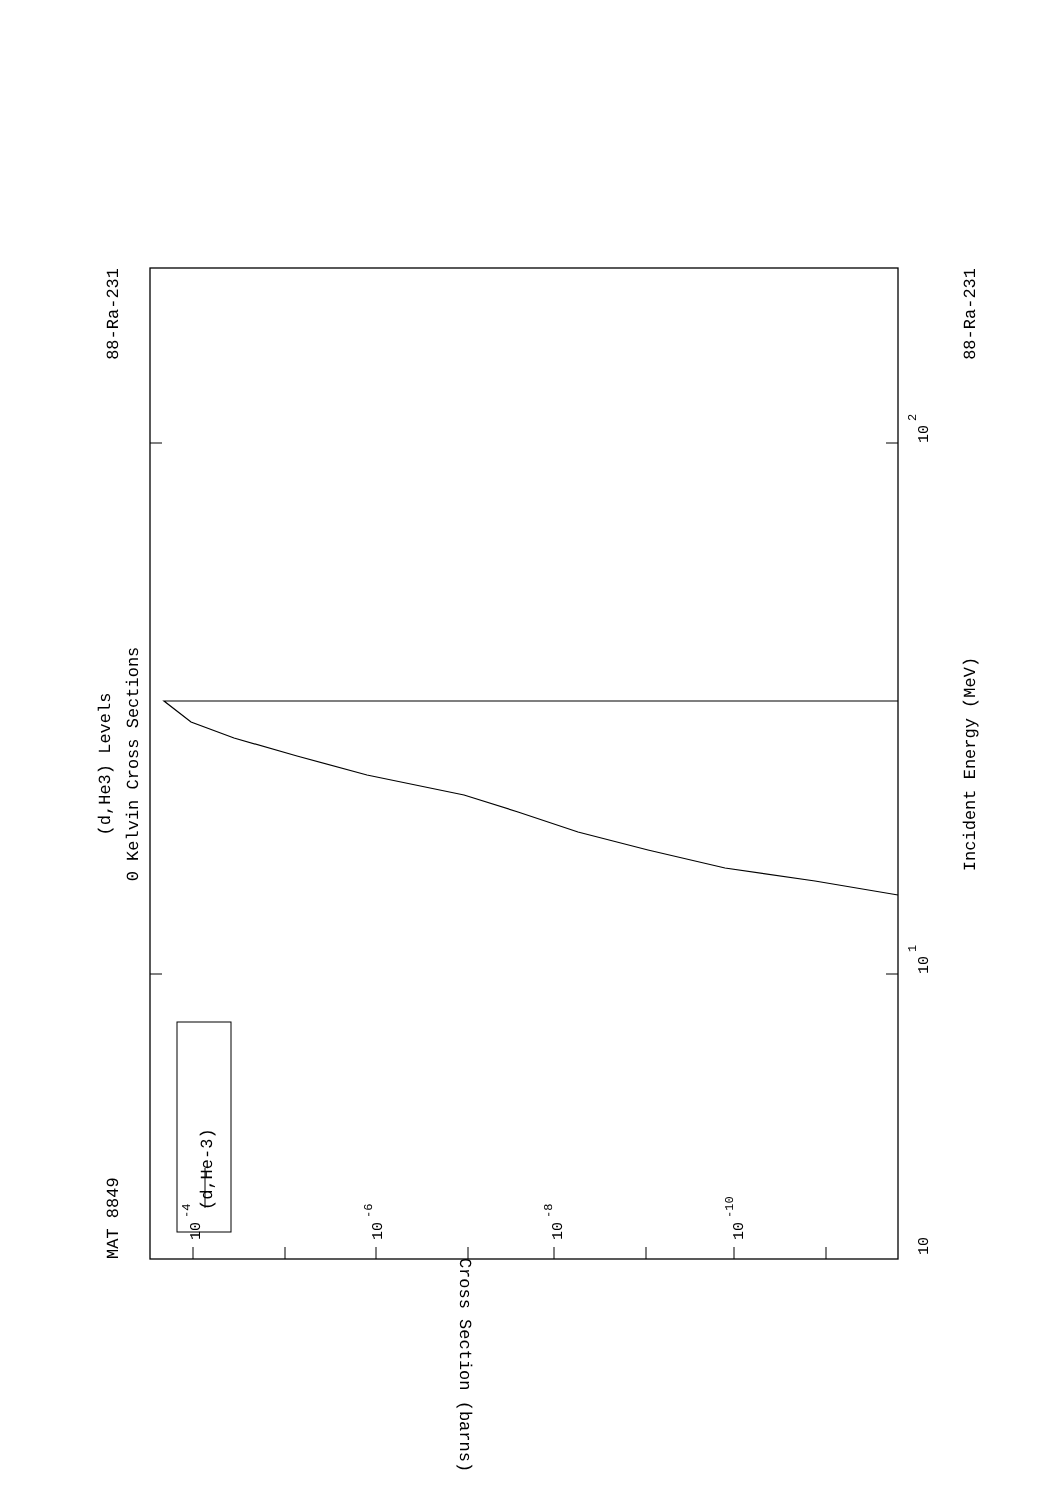MAT 8849
88-Ra-231
(d,He3) Levels
0 Kelvin Cross Sections
88-Ra-231
Incident Energy (MeV)
(d,He-3)
Cross Section (barns)
10
10
1
10
2
10
-4
10
-6
10
-8
10
-10